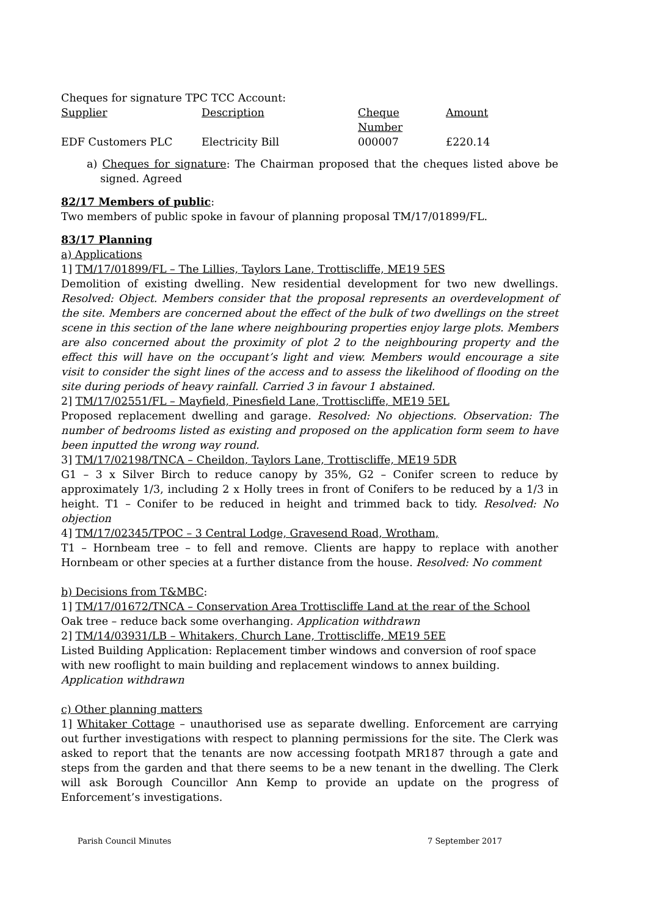Cheques for signature TPC TCC Account:
| Supplier | Description | Cheque Number | Amount |
| EDF Customers PLC | Electricity Bill | 000007 | £220.14 |
a) Cheques for signature: The Chairman proposed that the cheques listed above be signed. Agreed
82/17 Members of public:
Two members of public spoke in favour of planning proposal TM/17/01899/FL.
83/17 Planning
a) Applications
1] TM/17/01899/FL – The Lillies, Taylors Lane, Trottiscliffe, ME19 5ES
Demolition of existing dwelling. New residential development for two new dwellings. Resolved: Object. Members consider that the proposal represents an overdevelopment of the site. Members are concerned about the effect of the bulk of two dwellings on the street scene in this section of the lane where neighbouring properties enjoy large plots. Members are also concerned about the proximity of plot 2 to the neighbouring property and the effect this will have on the occupant’s light and view. Members would encourage a site visit to consider the sight lines of the access and to assess the likelihood of flooding on the site during periods of heavy rainfall. Carried 3 in favour 1 abstained.
2] TM/17/02551/FL – Mayfield, Pinesfield Lane, Trottiscliffe, ME19 5EL
Proposed replacement dwelling and garage. Resolved: No objections. Observation: The number of bedrooms listed as existing and proposed on the application form seem to have been inputted the wrong way round.
3] TM/17/02198/TNCA – Cheildon, Taylors Lane, Trottiscliffe, ME19 5DR
G1 – 3 x Silver Birch to reduce canopy by 35%, G2 – Conifer screen to reduce by approximately 1/3, including 2 x Holly trees in front of Conifers to be reduced by a 1/3 in height. T1 – Conifer to be reduced in height and trimmed back to tidy. Resolved: No objection
4] TM/17/02345/TPOC – 3 Central Lodge, Gravesend Road, Wrotham,
T1 – Hornbeam tree – to fell and remove. Clients are happy to replace with another Hornbeam or other species at a further distance from the house. Resolved: No comment
b) Decisions from T&MBC:
1] TM/17/01672/TNCA – Conservation Area Trottiscliffe Land at the rear of the School
Oak tree – reduce back some overhanging. Application withdrawn
2] TM/14/03931/LB – Whitakers, Church Lane, Trottiscliffe, ME19 5EE
Listed Building Application: Replacement timber windows and conversion of roof space with new rooflight to main building and replacement windows to annex building. Application withdrawn
c) Other planning matters
1] Whitaker Cottage – unauthorised use as separate dwelling. Enforcement are carrying out further investigations with respect to planning permissions for the site. The Clerk was asked to report that the tenants are now accessing footpath MR187 through a gate and steps from the garden and that there seems to be a new tenant in the dwelling. The Clerk will ask Borough Councillor Ann Kemp to provide an update on the progress of Enforcement’s investigations.
Parish Council Minutes 7 September 2017